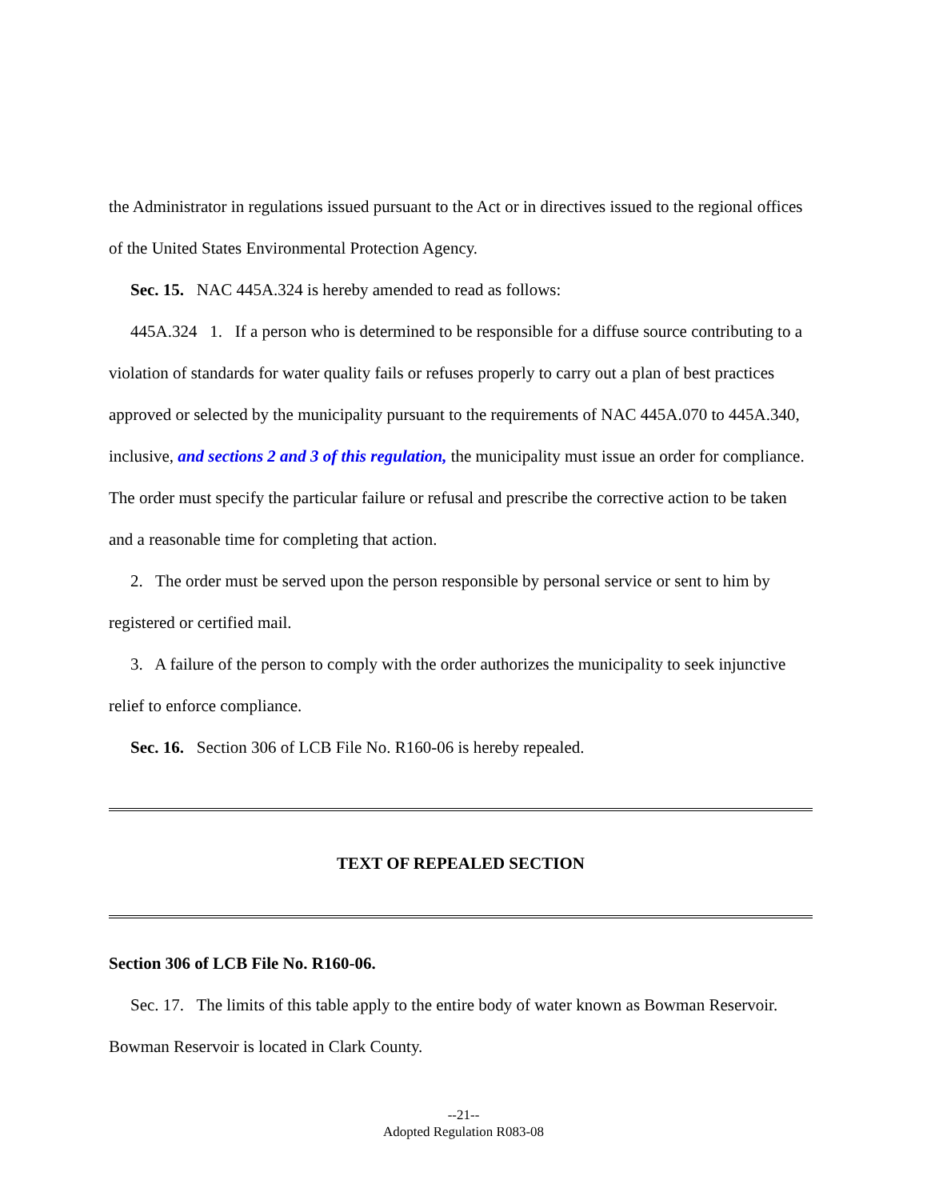the Administrator in regulations issued pursuant to the Act or in directives issued to the regional offices of the United States Environmental Protection Agency.
Sec. 15. NAC 445A.324 is hereby amended to read as follows:
445A.324 1. If a person who is determined to be responsible for a diffuse source contributing to a violation of standards for water quality fails or refuses properly to carry out a plan of best practices approved or selected by the municipality pursuant to the requirements of NAC 445A.070 to 445A.340, inclusive, and sections 2 and 3 of this regulation, the municipality must issue an order for compliance. The order must specify the particular failure or refusal and prescribe the corrective action to be taken and a reasonable time for completing that action.
2. The order must be served upon the person responsible by personal service or sent to him by registered or certified mail.
3. A failure of the person to comply with the order authorizes the municipality to seek injunctive relief to enforce compliance.
Sec. 16. Section 306 of LCB File No. R160-06 is hereby repealed.
TEXT OF REPEALED SECTION
Section 306 of LCB File No. R160-06.
Sec. 17. The limits of this table apply to the entire body of water known as Bowman Reservoir. Bowman Reservoir is located in Clark County.
--21--
Adopted Regulation R083-08